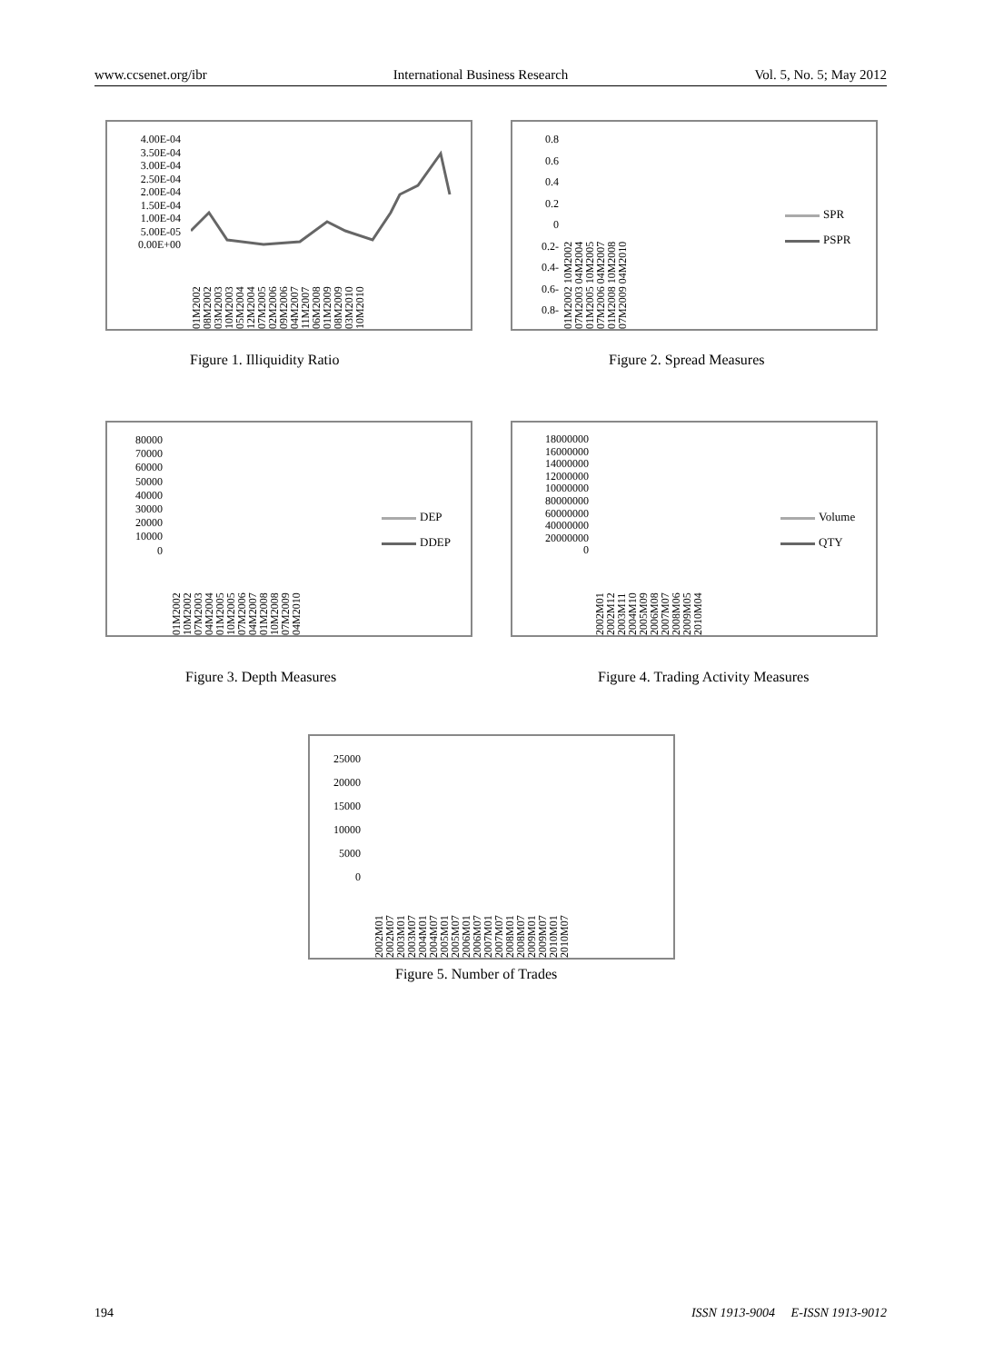www.ccsenet.org/ibr International Business Research Vol. 5, No. 5; May 2012
4.00E-04
3.50E-04
3.00E-04
2.50E-04
2.00E-04
1.50E-04
1.00E-04
5.00E-05
0.00E+00
01M2002 08M2002 03M2003 10M2003 05M2004 12M2004 07M2005 02M2006 09M2006 04M2007 11M2007 06M2008 01M2009 08M2009 03M2010 10M2010
Figure 1. Illiquidity Ratio
0.8
0.6
0.4
0.2
0
0.2-
0.4-
0.6-
0.8-
01M2002 10M2002 07M2003 04M2004 01M2005 10M2005 07M2006 04M2007 01M2008 10M2008 07M2009 04M2010
SPR
PSPR
Figure 2. Spread Measures
80000
70000
60000
50000
40000
30000
20000
10000
0
01M2002 10M2002 07M2003 04M2004 01M2005 10M2005 07M2006 04M2007 01M2008 10M2008 07M2009 04M2010
DEP
DDEP
Figure 3. Depth Measures
18000000
16000000
14000000
12000000
10000000
80000000
60000000
40000000
20000000
0
2002M01 2002M12 2003M11 2004M10 2005M09 2006M08 2007M07 2008M06 2009M05 2010M04
Volume
QTY
Figure 4. Trading Activity Measures
25000
20000
15000
10000
5000
0
2002M01 2002M07 2003M01 2003M07 2004M01 2004M07 2005M01 2005M07 2006M01 2006M07 2007M01 2007M07 2008M01 2008M07 2009M01 2009M07 2010M01 2010M07
Figure 5. Number of Trades
194 ISSN 1913-9004 E-ISSN 1913-9012